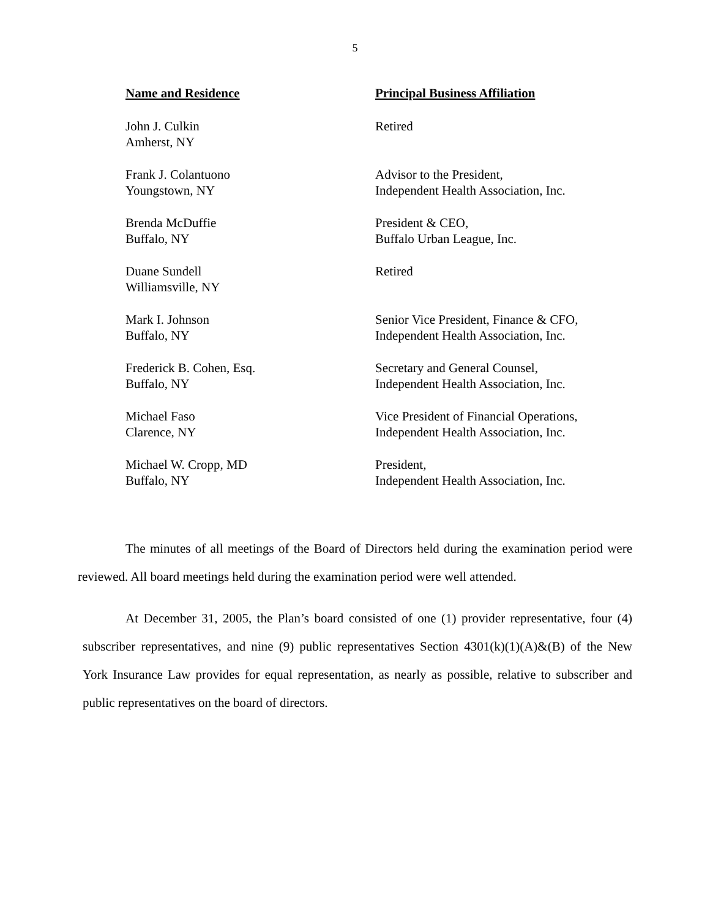5
| Name and Residence | Principal Business Affiliation |
| --- | --- |
| John J. Culkin Amherst, NY | Retired |
| Frank J. Colantuono Youngstown, NY | Advisor to the President, Independent Health Association, Inc. |
| Brenda McDuffie Buffalo, NY | President & CEO, Buffalo Urban League, Inc. |
| Duane Sundell Williamsville, NY | Retired |
| Mark I. Johnson Buffalo, NY | Senior Vice President, Finance & CFO, Independent Health Association, Inc. |
| Frederick B. Cohen, Esq. Buffalo, NY | Secretary and General Counsel, Independent Health Association, Inc. |
| Michael Faso Clarence, NY | Vice President of Financial Operations, Independent Health Association, Inc. |
| Michael W. Cropp, MD Buffalo, NY | President, Independent Health Association, Inc. |
The minutes of all meetings of the Board of Directors held during the examination period were reviewed. All board meetings held during the examination period were well attended.
At December 31, 2005, the Plan’s board consisted of one (1) provider representative, four (4) subscriber representatives, and nine (9) public representatives Section 4301(k)(1)(A)&(B) of the New York Insurance Law provides for equal representation, as nearly as possible, relative to subscriber and public representatives on the board of directors.